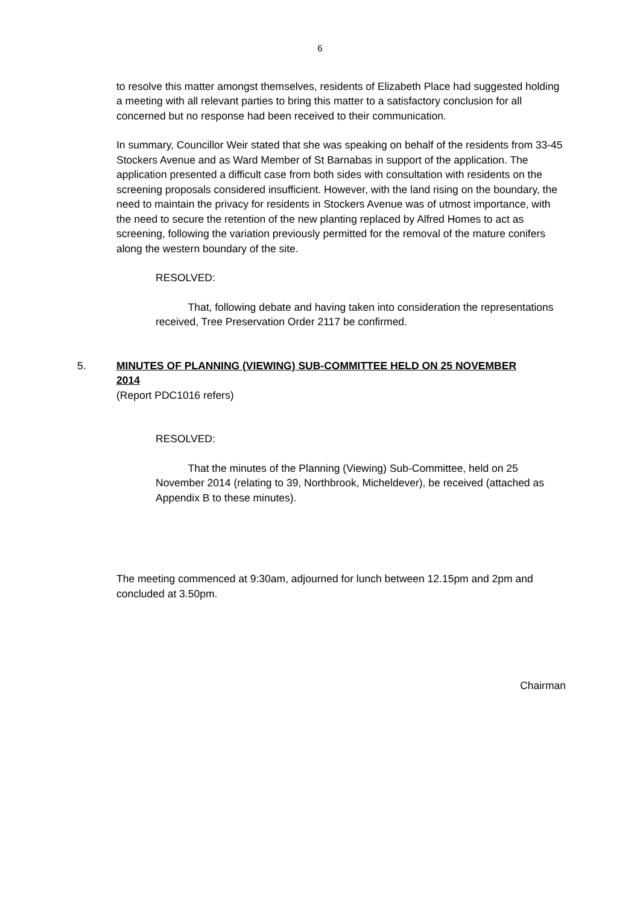6
to resolve this matter amongst themselves, residents of Elizabeth Place had suggested holding a meeting with all relevant parties to bring this matter to a satisfactory conclusion for all concerned but no response had been received to their communication.
In summary, Councillor Weir stated that she was speaking on behalf of the residents from 33-45 Stockers Avenue and as Ward Member of St Barnabas in support of the application. The application presented a difficult case from both sides with consultation with residents on the screening proposals considered insufficient. However, with the land rising on the boundary, the need to maintain the privacy for residents in Stockers Avenue was of utmost importance, with the need to secure the retention of the new planting replaced by Alfred Homes to act as screening, following the variation previously permitted for the removal of the mature conifers along the western boundary of the site.
RESOLVED:
That, following debate and having taken into consideration the representations received, Tree Preservation Order 2117 be confirmed.
5. MINUTES OF PLANNING (VIEWING) SUB-COMMITTEE HELD ON 25 NOVEMBER 2014
(Report PDC1016 refers)
RESOLVED:
That the minutes of the Planning (Viewing) Sub-Committee, held on 25 November 2014 (relating to 39, Northbrook, Micheldever), be received (attached as Appendix B to these minutes).
The meeting commenced at 9:30am, adjourned for lunch between 12.15pm and 2pm and concluded at 3.50pm.
Chairman